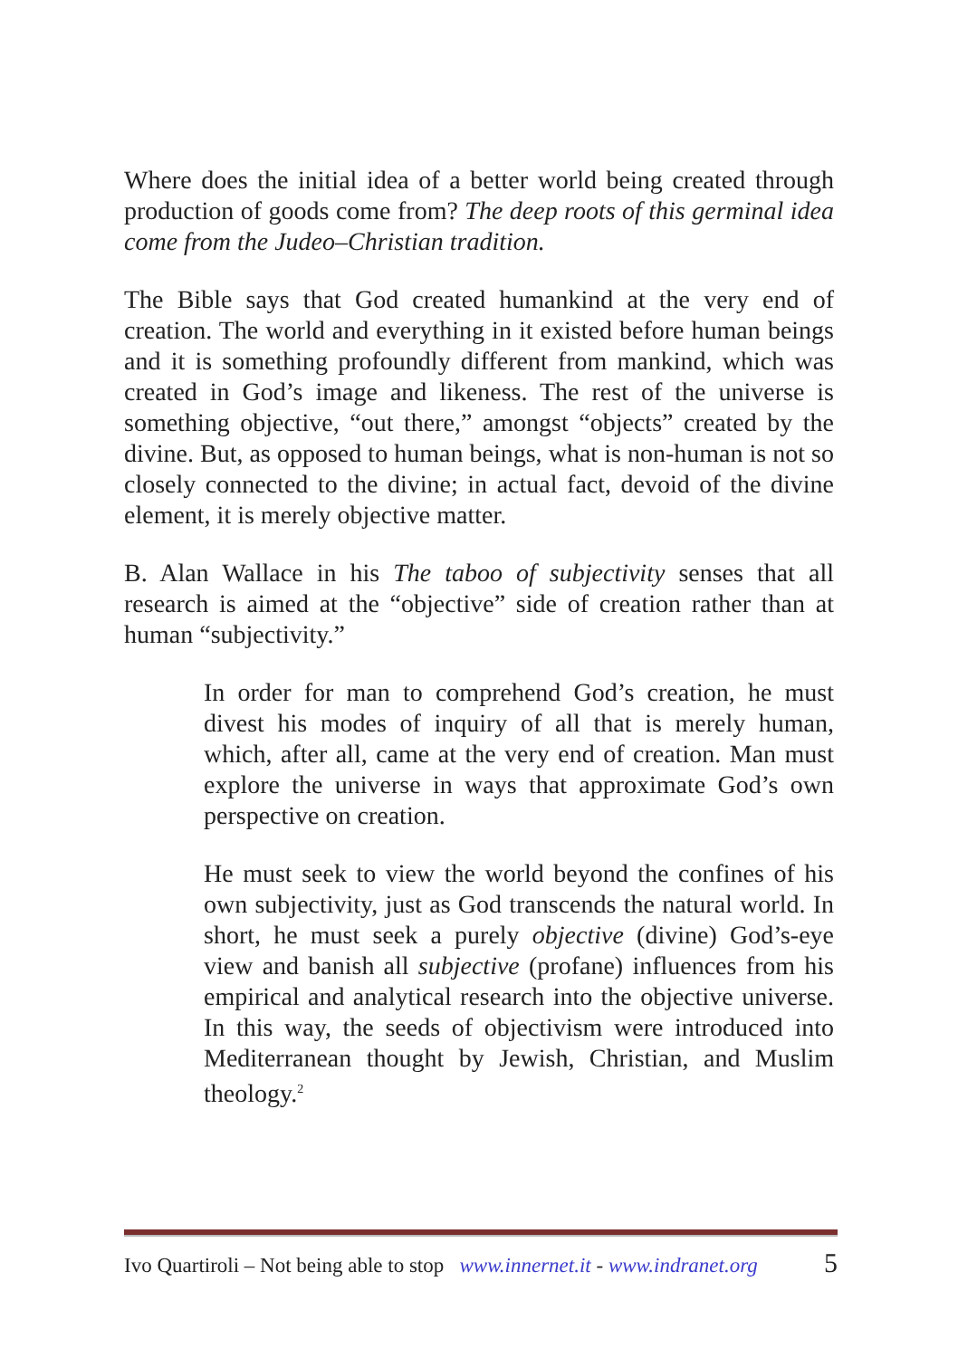Where does the initial idea of a better world being created through production of goods come from? The deep roots of this germinal idea come from the Judeo–Christian tradition.
The Bible says that God created humankind at the very end of creation. The world and everything in it existed before human beings and it is something profoundly different from mankind, which was created in God’s image and likeness. The rest of the universe is something objective, “out there,” amongst “objects” created by the divine. But, as opposed to human beings, what is non-human is not so closely connected to the divine; in actual fact, devoid of the divine element, it is merely objective matter.
B. Alan Wallace in his The taboo of subjectivity senses that all research is aimed at the “objective” side of creation rather than at human “subjectivity.”
In order for man to comprehend God’s creation, he must divest his modes of inquiry of all that is merely human, which, after all, came at the very end of creation. Man must explore the universe in ways that approximate God’s own perspective on creation.
He must seek to view the world beyond the confines of his own subjectivity, just as God transcends the natural world. In short, he must seek a purely objective (divine) God’s-eye view and banish all subjective (profane) influences from his empirical and analytical research into the objective universe. In this way, the seeds of objectivism were introduced into Mediterranean thought by Jewish, Christian, and Muslim theology.<sup>2</sup>
Ivo Quartiroli – Not being able to stop www.innernet.it - www.indranet.org 5